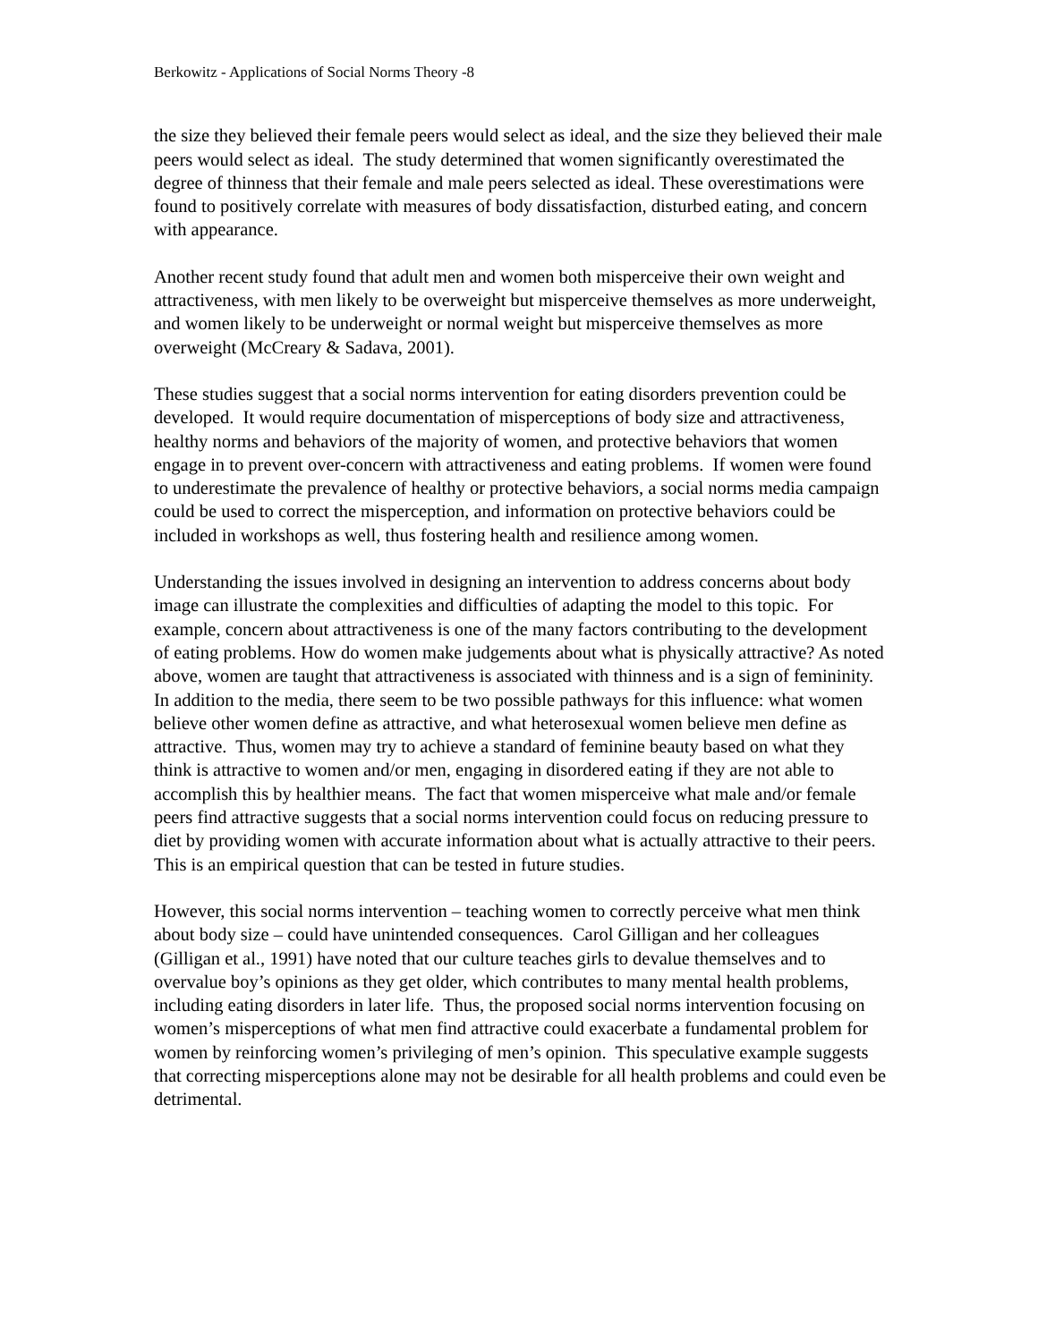Berkowitz - Applications of Social Norms Theory -8
the size they believed their female peers would select as ideal, and the size they believed their male peers would select as ideal. The study determined that women significantly overestimated the degree of thinness that their female and male peers selected as ideal. These overestimations were found to positively correlate with measures of body dissatisfaction, disturbed eating, and concern with appearance.
Another recent study found that adult men and women both misperceive their own weight and attractiveness, with men likely to be overweight but misperceive themselves as more underweight, and women likely to be underweight or normal weight but misperceive themselves as more overweight (McCreary & Sadava, 2001).
These studies suggest that a social norms intervention for eating disorders prevention could be developed. It would require documentation of misperceptions of body size and attractiveness, healthy norms and behaviors of the majority of women, and protective behaviors that women engage in to prevent over-concern with attractiveness and eating problems. If women were found to underestimate the prevalence of healthy or protective behaviors, a social norms media campaign could be used to correct the misperception, and information on protective behaviors could be included in workshops as well, thus fostering health and resilience among women.
Understanding the issues involved in designing an intervention to address concerns about body image can illustrate the complexities and difficulties of adapting the model to this topic. For example, concern about attractiveness is one of the many factors contributing to the development of eating problems. How do women make judgements about what is physically attractive? As noted above, women are taught that attractiveness is associated with thinness and is a sign of femininity. In addition to the media, there seem to be two possible pathways for this influence: what women believe other women define as attractive, and what heterosexual women believe men define as attractive. Thus, women may try to achieve a standard of feminine beauty based on what they think is attractive to women and/or men, engaging in disordered eating if they are not able to accomplish this by healthier means. The fact that women misperceive what male and/or female peers find attractive suggests that a social norms intervention could focus on reducing pressure to diet by providing women with accurate information about what is actually attractive to their peers. This is an empirical question that can be tested in future studies.
However, this social norms intervention – teaching women to correctly perceive what men think about body size – could have unintended consequences. Carol Gilligan and her colleagues (Gilligan et al., 1991) have noted that our culture teaches girls to devalue themselves and to overvalue boy’s opinions as they get older, which contributes to many mental health problems, including eating disorders in later life. Thus, the proposed social norms intervention focusing on women’s misperceptions of what men find attractive could exacerbate a fundamental problem for women by reinforcing women’s privileging of men’s opinion. This speculative example suggests that correcting misperceptions alone may not be desirable for all health problems and could even be detrimental.